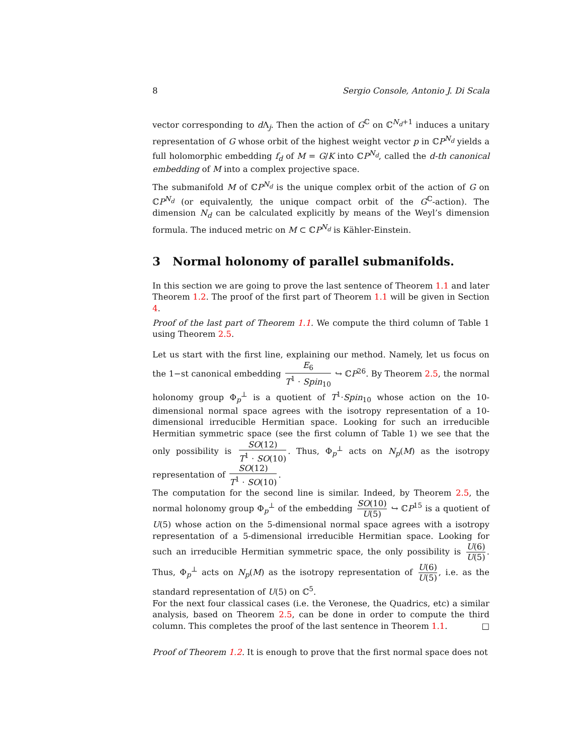8 Sergio Console, Antonio J. Di Scala
vector corresponding to d Λ<sub>j</sub>. Then the action of G<sup>ℂ</sup> on ℂ<sup>N<sub>d</sub>+1</sup> induces a unitary representation of G whose orbit of the highest weight vector p in ℂP<sup>N<sub>d</sub></sup> yields a full holomorphic embedding f<sub>d</sub> of M = G/K into ℂP<sup>N<sub>d</sub></sup>, called the d-th canonical embedding of M into a complex projective space.
The submanifold M of ℂP<sup>N<sub>d</sub></sup> is the unique complex orbit of the action of G on ℂP<sup>N<sub>d</sub></sup> (or equivalently, the unique compact orbit of the G<sup>ℂ</sup>-action). The dimension N<sub>d</sub> can be calculated explicitly by means of the Weyl’s dimension formula. The induced metric on M ⊂ ℂP<sup>N<sub>d</sub></sup> is Kähler-Einstein.
3 Normal holonomy of parallel submanifolds.
In this section we are going to prove the last sentence of Theorem 1.1 and later Theorem 1.2. The proof of the first part of Theorem 1.1 will be given in Section 4.
Proof of the last part of Theorem 1.1. We compute the third column of Table 1 using Theorem 2.5.
Let us start with the first line, explaining our method. Namely, let us focus on the 1−st canonical embedding E<sub>6</sub> T<sup>1</sup> · Spin<sub>10</sub> ↪ ℂP<sup>26</sup>. By Theorem 2.5, the normal holonomy group Φ<sub>p</sub><sup>⊥</sup> is a quotient of T<sup>1</sup>·Spin<sub>10</sub> whose action on the 10-dimensional normal space agrees with the isotropy representation of a 10-dimensional irreducible Hermitian space. Looking for such an irreducible Hermitian symmetric space (see the first column of Table 1) we see that the only possibility is SO(12) T<sup>1</sup> · SO(10). Thus, Φ<sub>p</sub><sup>⊥</sup> acts on N<sub>p</sub>(M) as the isotropy representation of SO(12) T<sup>1</sup> · SO(10).
The computation for the second line is similar. Indeed, by Theorem 2.5, the normal holonomy group Φ<sub>p</sub><sup>⊥</sup> of the embedding SO(10) U(5) ↪ ℂP<sup>15</sup> is a quotient of U(5) whose action on the 5-dimensional normal space agrees with a isotropy representation of a 5-dimensional irreducible Hermitian space. Looking for such an irreducible Hermitian symmetric space, the only possibility is U(6) U(5). Thus, Φ<sub>p</sub><sup>⊥</sup> acts on N<sub>p</sub>(M) as the isotropy representation of U(6) U(5), i.e. as the standard representation of U(5) on ℂ<sup>5</sup>.
For the next four classical cases (i.e. the Veronese, the Quadrics, etc) a similar analysis, based on Theorem 2.5, can be done in order to compute the third column. This completes the proof of the last sentence in Theorem 1.1. □
Proof of Theorem 1.2. It is enough to prove that the first normal space does not